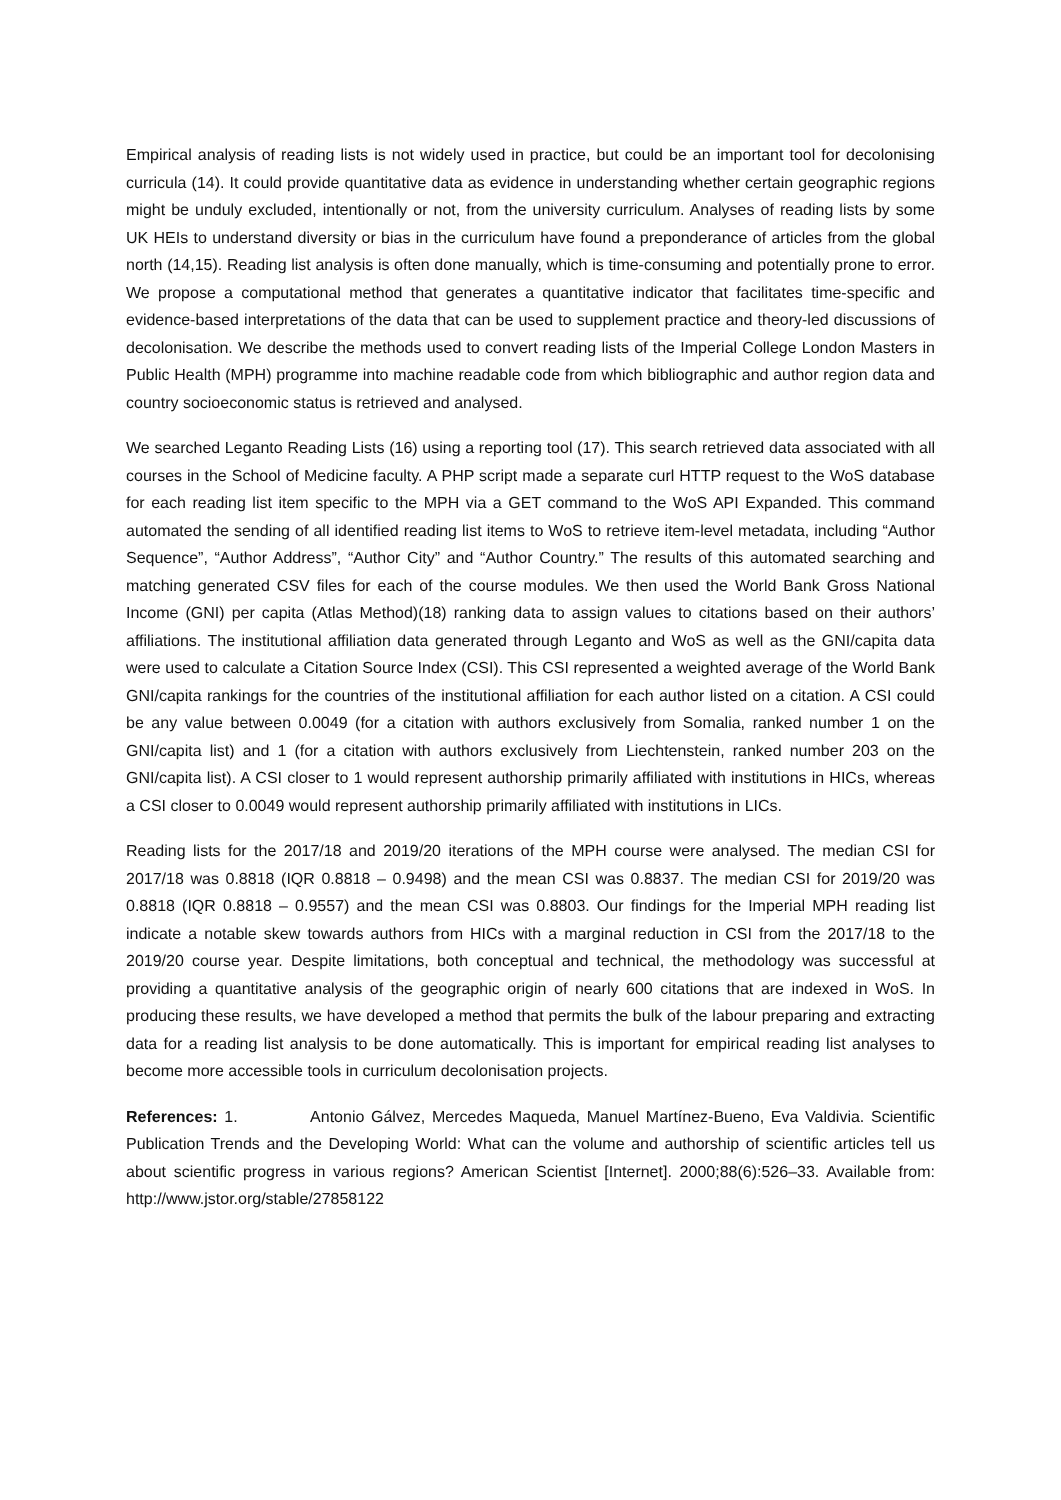Empirical analysis of reading lists is not widely used in practice, but could be an important tool for decolonising curricula (14). It could provide quantitative data as evidence in understanding whether certain geographic regions might be unduly excluded, intentionally or not, from the university curriculum. Analyses of reading lists by some UK HEIs to understand diversity or bias in the curriculum have found a preponderance of articles from the global north (14,15). Reading list analysis is often done manually, which is time-consuming and potentially prone to error. We propose a computational method that generates a quantitative indicator that facilitates time-specific and evidence-based interpretations of the data that can be used to supplement practice and theory-led discussions of decolonisation. We describe the methods used to convert reading lists of the Imperial College London Masters in Public Health (MPH) programme into machine readable code from which bibliographic and author region data and country socioeconomic status is retrieved and analysed.
We searched Leganto Reading Lists (16) using a reporting tool (17). This search retrieved data associated with all courses in the School of Medicine faculty. A PHP script made a separate curl HTTP request to the WoS database for each reading list item specific to the MPH via a GET command to the WoS API Expanded. This command automated the sending of all identified reading list items to WoS to retrieve item-level metadata, including “Author Sequence”, “Author Address”, “Author City” and “Author Country.” The results of this automated searching and matching generated CSV files for each of the course modules. We then used the World Bank Gross National Income (GNI) per capita (Atlas Method)(18) ranking data to assign values to citations based on their authors’ affiliations. The institutional affiliation data generated through Leganto and WoS as well as the GNI/capita data were used to calculate a Citation Source Index (CSI). This CSI represented a weighted average of the World Bank GNI/capita rankings for the countries of the institutional affiliation for each author listed on a citation. A CSI could be any value between 0.0049 (for a citation with authors exclusively from Somalia, ranked number 1 on the GNI/capita list) and 1 (for a citation with authors exclusively from Liechtenstein, ranked number 203 on the GNI/capita list). A CSI closer to 1 would represent authorship primarily affiliated with institutions in HICs, whereas a CSI closer to 0.0049 would represent authorship primarily affiliated with institutions in LICs.
Reading lists for the 2017/18 and 2019/20 iterations of the MPH course were analysed. The median CSI for 2017/18 was 0.8818 (IQR 0.8818 – 0.9498) and the mean CSI was 0.8837. The median CSI for 2019/20 was 0.8818 (IQR 0.8818 – 0.9557) and the mean CSI was 0.8803. Our findings for the Imperial MPH reading list indicate a notable skew towards authors from HICs with a marginal reduction in CSI from the 2017/18 to the 2019/20 course year. Despite limitations, both conceptual and technical, the methodology was successful at providing a quantitative analysis of the geographic origin of nearly 600 citations that are indexed in WoS. In producing these results, we have developed a method that permits the bulk of the labour preparing and extracting data for a reading list analysis to be done automatically. This is important for empirical reading list analyses to become more accessible tools in curriculum decolonisation projects.
References: 1. Antonio Gálvez, Mercedes Maqueda, Manuel Martínez-Bueno, Eva Valdivia. Scientific Publication Trends and the Developing World: What can the volume and authorship of scientific articles tell us about scientific progress in various regions? American Scientist [Internet]. 2000;88(6):526–33. Available from: http://www.jstor.org/stable/27858122